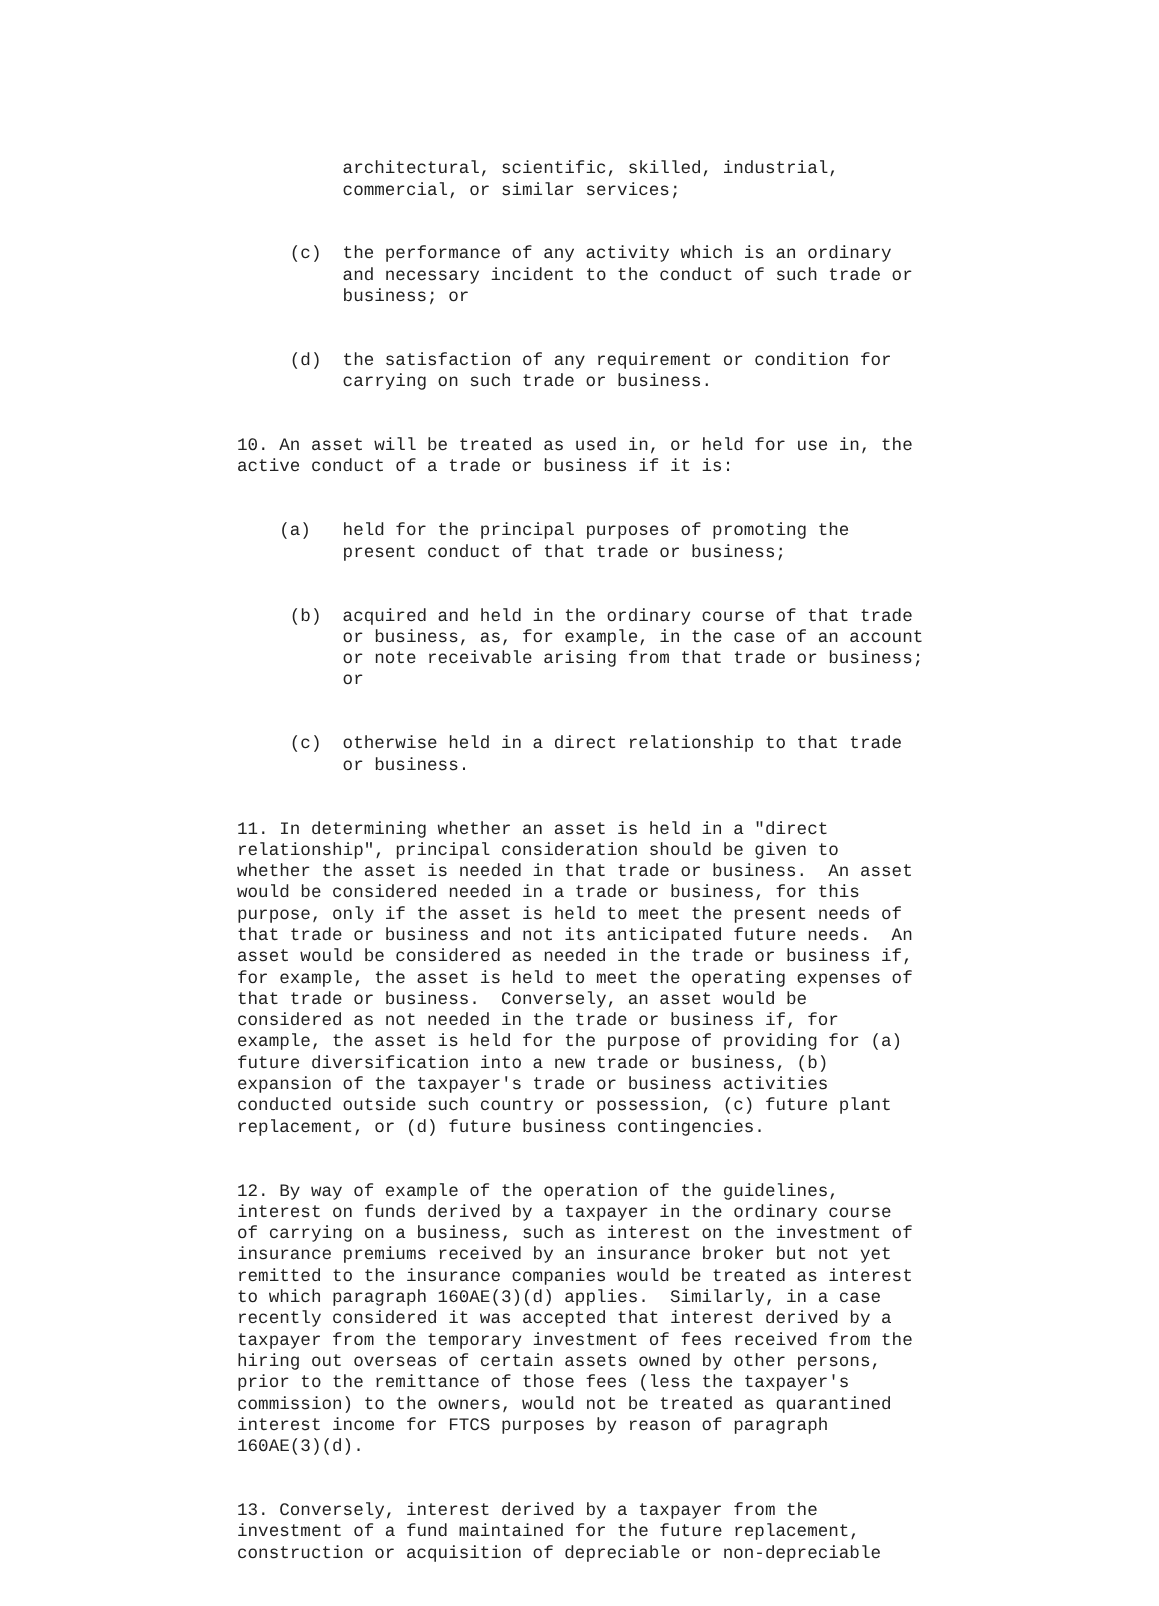architectural, scientific, skilled, industrial, commercial, or similar services;
(c) the performance of any activity which is an ordinary and necessary incident to the conduct of such trade or business; or
(d) the satisfaction of any requirement or condition for carrying on such trade or business.
10. An asset will be treated as used in, or held for use in, the active conduct of a trade or business if it is:
(a) held for the principal purposes of promoting the present conduct of that trade or business;
(b) acquired and held in the ordinary course of that trade or business, as, for example, in the case of an account or note receivable arising from that trade or business; or
(c) otherwise held in a direct relationship to that trade or business.
11. In determining whether an asset is held in a "direct relationship", principal consideration should be given to whether the asset is needed in that trade or business. An asset would be considered needed in a trade or business, for this purpose, only if the asset is held to meet the present needs of that trade or business and not its anticipated future needs. An asset would be considered as needed in the trade or business if, for example, the asset is held to meet the operating expenses of that trade or business. Conversely, an asset would be considered as not needed in the trade or business if, for example, the asset is held for the purpose of providing for (a) future diversification into a new trade or business, (b) expansion of the taxpayer's trade or business activities conducted outside such country or possession, (c) future plant replacement, or (d) future business contingencies.
12. By way of example of the operation of the guidelines, interest on funds derived by a taxpayer in the ordinary course of carrying on a business, such as interest on the investment of insurance premiums received by an insurance broker but not yet remitted to the insurance companies would be treated as interest to which paragraph 160AE(3)(d) applies. Similarly, in a case recently considered it was accepted that interest derived by a taxpayer from the temporary investment of fees received from the hiring out overseas of certain assets owned by other persons, prior to the remittance of those fees (less the taxpayer's commission) to the owners, would not be treated as quarantined interest income for FTCS purposes by reason of paragraph 160AE(3)(d).
13. Conversely, interest derived by a taxpayer from the investment of a fund maintained for the future replacement, construction or acquisition of depreciable or non-depreciable